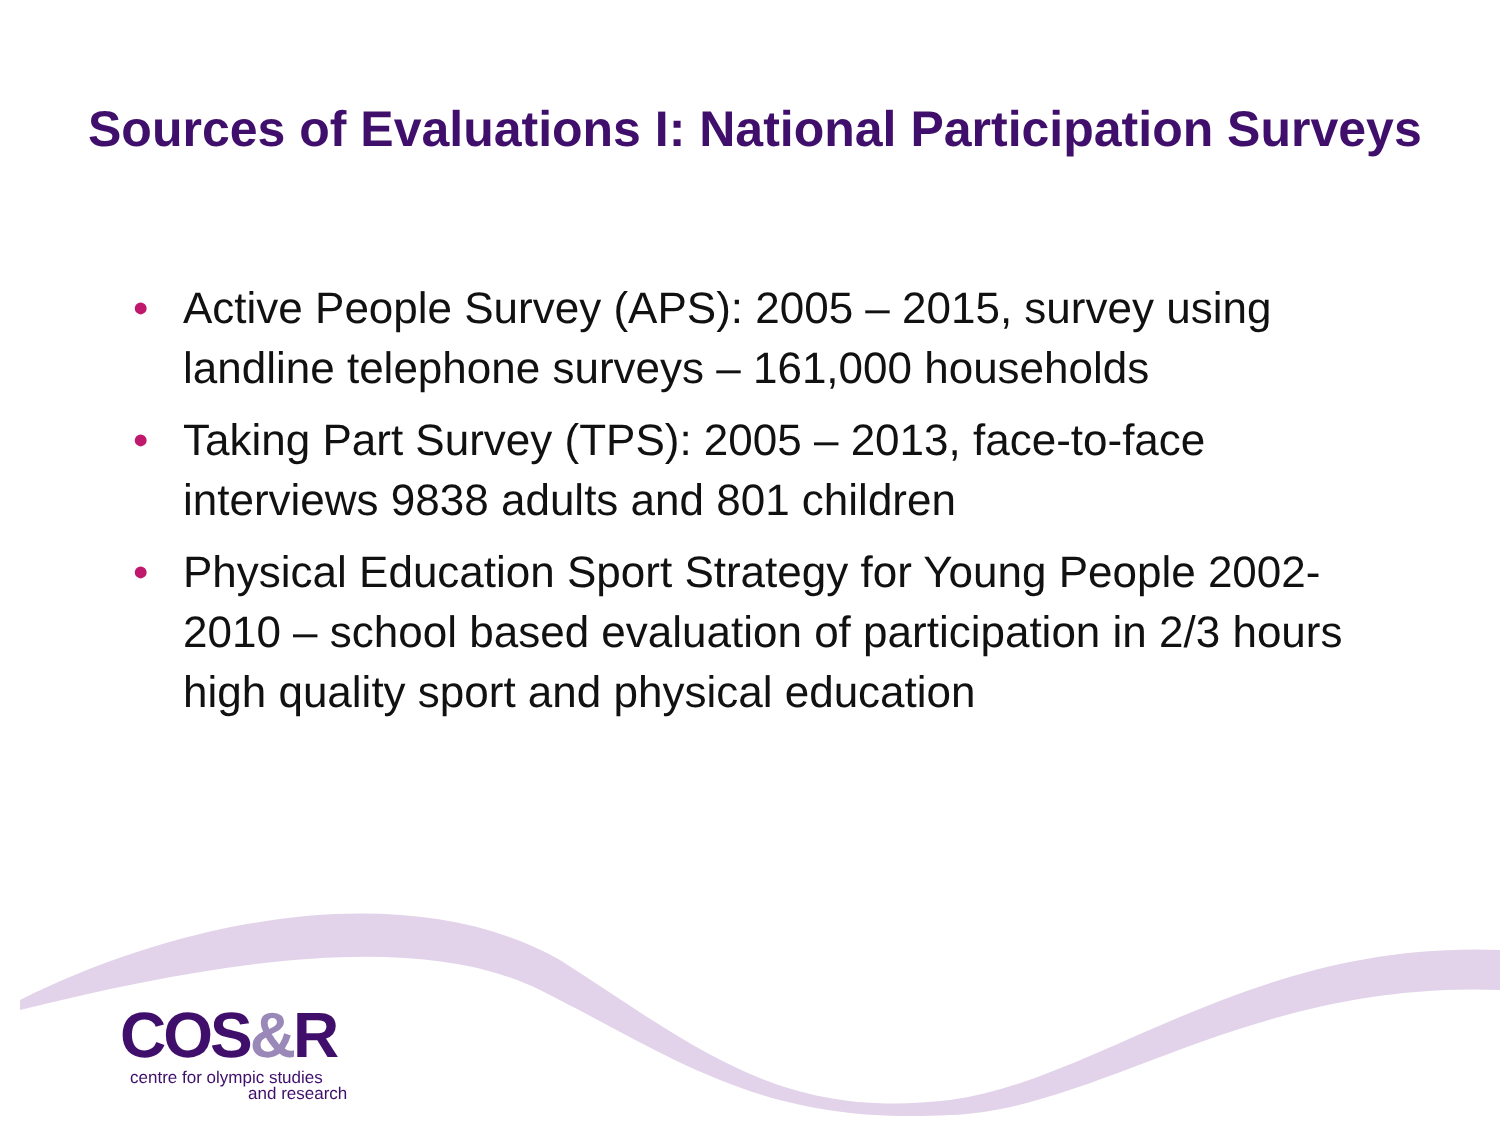Sources of Evaluations I: National Participation Surveys
• Active People Survey (APS): 2005 – 2015, survey using landline telephone surveys – 161,000 households
• Taking Part Survey (TPS): 2005 – 2013, face-to-face interviews 9838 adults and 801 children
• Physical Education Sport Strategy for Young People 2002-2010 – school based evaluation of participation in 2/3 hours high quality sport and physical education
COS&R
centre for olympic studies
and research